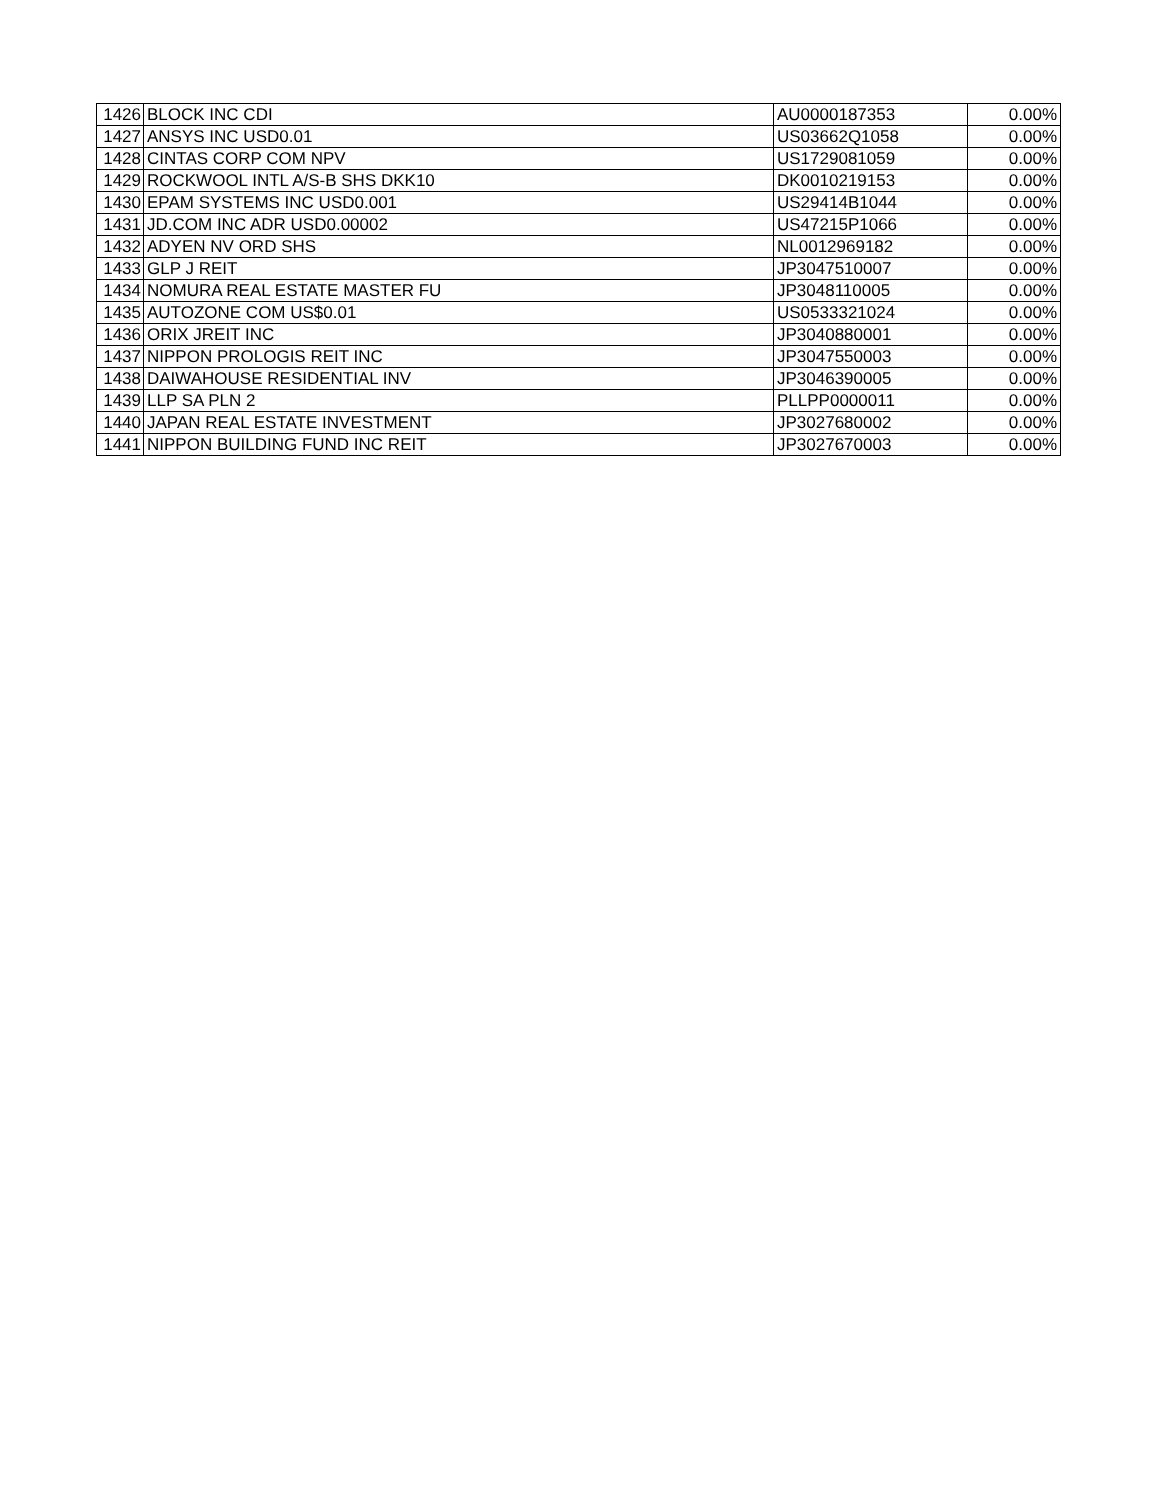| 1426 | BLOCK INC CDI | AU0000187353 | 0.00% |
| 1427 | ANSYS INC USD0.01 | US03662Q1058 | 0.00% |
| 1428 | CINTAS CORP COM NPV | US1729081059 | 0.00% |
| 1429 | ROCKWOOL INTL A/S-B SHS DKK10 | DK0010219153 | 0.00% |
| 1430 | EPAM SYSTEMS INC USD0.001 | US29414B1044 | 0.00% |
| 1431 | JD.COM INC ADR USD0.00002 | US47215P1066 | 0.00% |
| 1432 | ADYEN NV ORD SHS | NL0012969182 | 0.00% |
| 1433 | GLP J REIT | JP3047510007 | 0.00% |
| 1434 | NOMURA REAL ESTATE MASTER FU | JP3048110005 | 0.00% |
| 1435 | AUTOZONE COM US$0.01 | US0533321024 | 0.00% |
| 1436 | ORIX JREIT INC | JP3040880001 | 0.00% |
| 1437 | NIPPON PROLOGIS REIT INC | JP3047550003 | 0.00% |
| 1438 | DAIWAHOUSE RESIDENTIAL INV | JP3046390005 | 0.00% |
| 1439 | LLP SA PLN 2 | PLLPP0000011 | 0.00% |
| 1440 | JAPAN REAL ESTATE INVESTMENT | JP3027680002 | 0.00% |
| 1441 | NIPPON BUILDING FUND INC REIT | JP3027670003 | 0.00% |